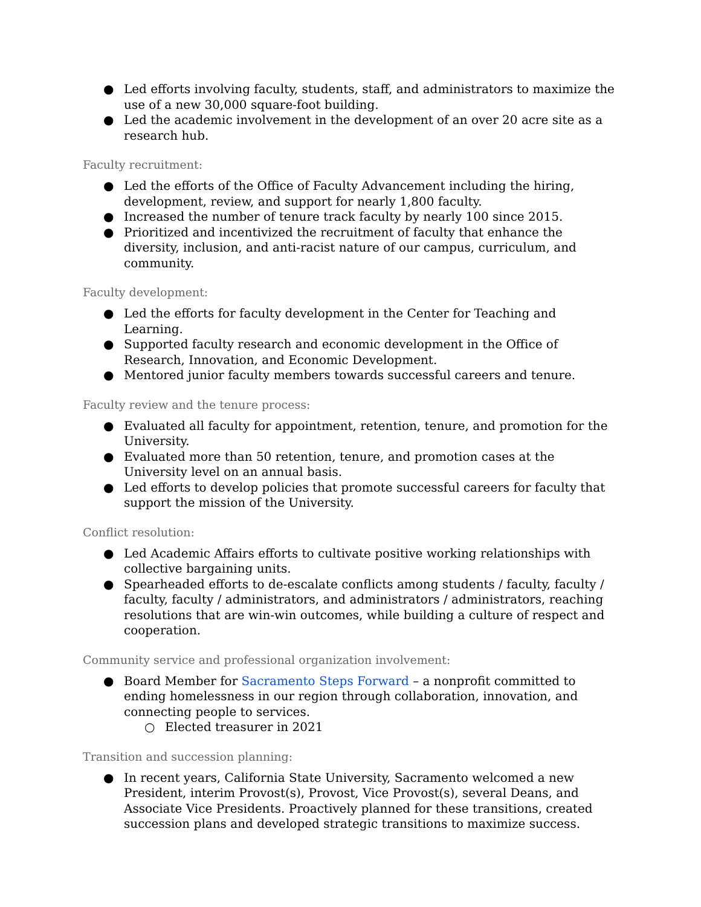● Led efforts involving faculty, students, staff, and administrators to maximize the use of a new 30,000 square-foot building.
● Led the academic involvement in the development of an over 20 acre site as a research hub.
Faculty recruitment:
● Led the efforts of the Office of Faculty Advancement including the hiring, development, review, and support for nearly 1,800 faculty.
● Increased the number of tenure track faculty by nearly 100 since 2015.
● Prioritized and incentivized the recruitment of faculty that enhance the diversity, inclusion, and anti-racist nature of our campus, curriculum, and community.
Faculty development:
● Led the efforts for faculty development in the Center for Teaching and Learning.
● Supported faculty research and economic development in the Office of Research, Innovation, and Economic Development.
● Mentored junior faculty members towards successful careers and tenure.
Faculty review and the tenure process:
● Evaluated all faculty for appointment, retention, tenure, and promotion for the University.
● Evaluated more than 50 retention, tenure, and promotion cases at the University level on an annual basis.
● Led efforts to develop policies that promote successful careers for faculty that support the mission of the University.
Conflict resolution:
● Led Academic Affairs efforts to cultivate positive working relationships with collective bargaining units.
● Spearheaded efforts to de-escalate conflicts among students / faculty, faculty / faculty, faculty / administrators, and administrators / administrators, reaching resolutions that are win-win outcomes, while building a culture of respect and cooperation.
Community service and professional organization involvement:
● Board Member for Sacramento Steps Forward – a nonprofit committed to ending homelessness in our region through collaboration, innovation, and connecting people to services.
○ Elected treasurer in 2021
Transition and succession planning:
● In recent years, California State University, Sacramento welcomed a new President, interim Provost(s), Provost, Vice Provost(s), several Deans, and Associate Vice Presidents. Proactively planned for these transitions, created succession plans and developed strategic transitions to maximize success.